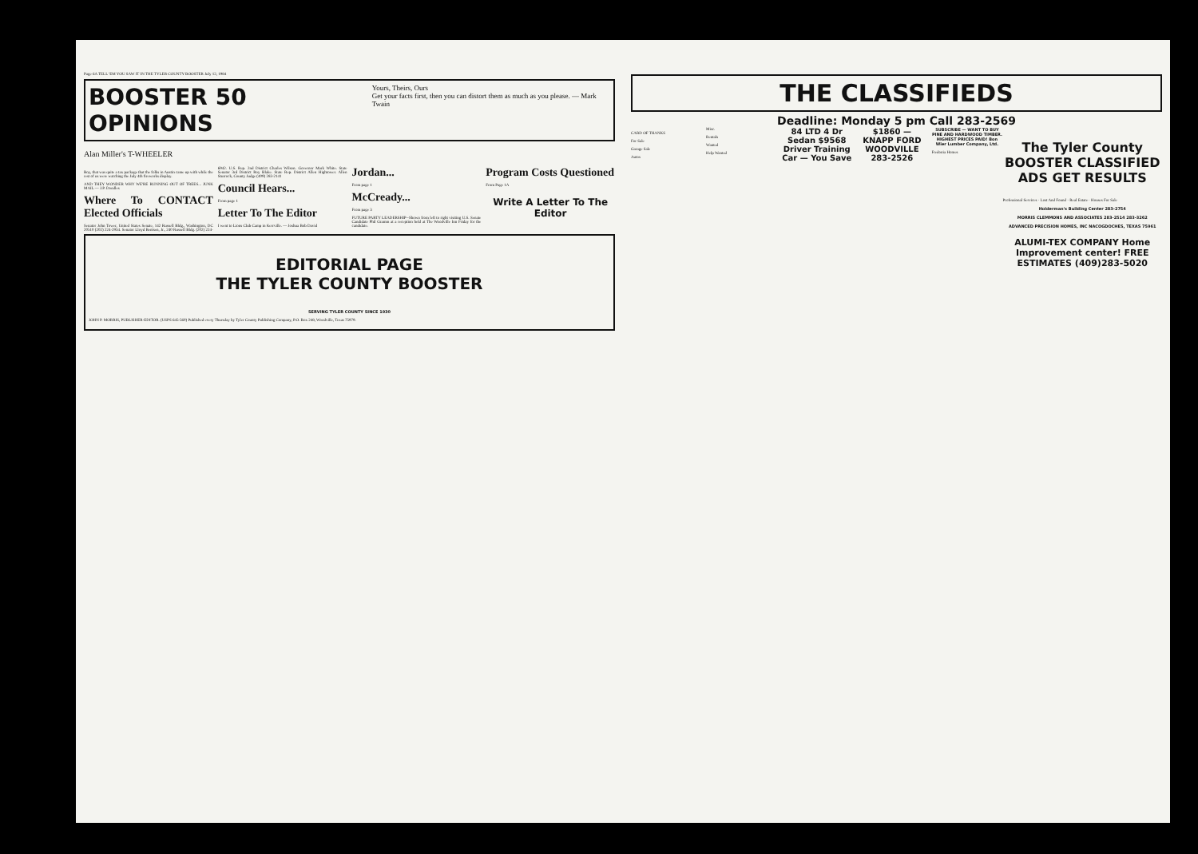Page 6A TELL 'EM YOU SAW IT IN THE TYLER COUNTY BOOSTER July 12, 1984
BOOSTER 50 OPINIONS
Yours, Theirs, Ours
Get your facts first, then you can distort them as much as you please. — Mark Twain
Alan Miller's T-WHEELER
Boy, that was quite a tax package that the folks in Austin came up with while the rest of us were watching the July 4th fireworks display.
AND THEY WONDER WHY WE'RE RUNNING OUT OF TREES... JUNK MAIL — J.P. Doodles
Where To CONTACT Elected Officials
Senator John Tower, United States Senate, 142 Russell Bldg., Washington, DC 20510 (202) 224-2934. Senator Lloyd Bentsen, Jr., 240 Russell Bldg. (202) 224-6942. U.S. Rep. 2nd District Charles Wilson. Governor Mark White. State Senator 3rd District Roy Blake. State Rep. District Allen Hightower. Allen Sturrock, County Judge (409) 283-2141
Council Hears...
From page 1
Letter To The Editor
I went to Lions Club Camp in Kerrville. — Joshua Bob David
Jordan...
From page 1
McCready...
From page 3
FUTURE PARTY LEADERSHIP--Shown from left to right visiting U.S. Senate Candidate Phil Gramm at a reception held at The Woodville Inn Friday for the candidate.
Program Costs Questioned
From Page 1A
Write A Letter To The Editor
EDITORIAL PAGE
THE TYLER COUNTY BOOSTER
SERVING TYLER COUNTY SINCE 1930
JOHN P. MORRIS, PUBLISHER-EDITOR. (USPS 645-560) Published every Thursday by Tyler County Publishing Company, P.O. Box 248, Woodville, Texas 75979.
THE CLASSIFIEDS
Deadline: Monday 5 pm Call 283-2569
CARD OF THANKS
For Sale
Garage Sale
Autos
Misc.
Rentals
Wanted
Help Wanted
84 LTD 4 Dr Sedan $9568 Driver Training Car — You Save $1860 — KNAPP FORD WOODVILLE 283-2526
SUBSCRIBE — WANT TO BUY PINE AND HARDWOOD TIMBER. HIGHEST PRICES PAID! Bon Wier Lumber Company, Ltd.
Fredonia Homes
The Tyler County BOOSTER CLASSIFIED ADS GET RESULTS
Professional Services · Lost And Found · Real Estate · Houses For Sale
Holderman's Building Center 283-2754
MORRIS CLEMMONS AND ASSOCIATES 283-2514 283-3262
ADVANCED PRECISION HOMES, INC NACOGDOCHES, TEXAS 75961
ALUMI-TEX COMPANY Home Improvement center! FREE ESTIMATES (409)283-5020